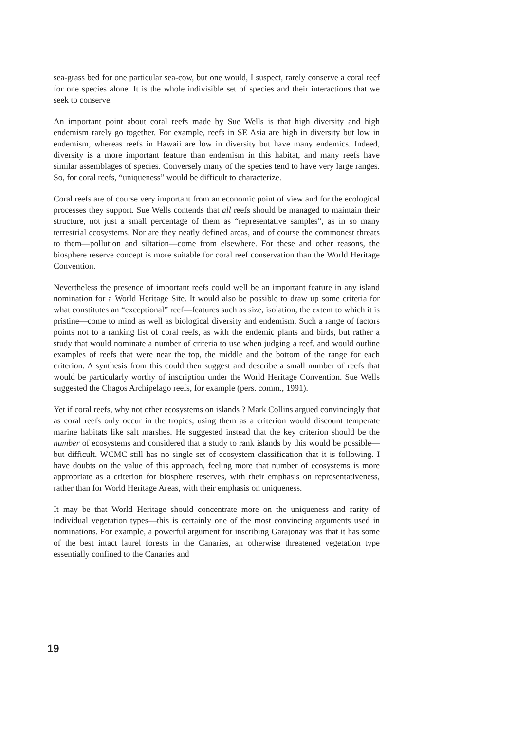sea-grass bed for one particular sea-cow, but one would, I suspect, rarely conserve a coral reef for one species alone. It is the whole indivisible set of species and their interactions that we seek to conserve.
An important point about coral reefs made by Sue Wells is that high diversity and high endemism rarely go together. For example, reefs in SE Asia are high in diversity but low in endemism, whereas reefs in Hawaii are low in diversity but have many endemics. Indeed, diversity is a more important feature than endemism in this habitat, and many reefs have similar assemblages of species. Conversely many of the species tend to have very large ranges. So, for coral reefs, “uniqueness” would be difficult to characterize.
Coral reefs are of course very important from an economic point of view and for the ecological processes they support. Sue Wells contends that all reefs should be managed to maintain their structure, not just a small percentage of them as “representative samples”, as in so many terrestrial ecosystems. Nor are they neatly defined areas, and of course the commonest threats to them—pollution and siltation—come from elsewhere. For these and other reasons, the biosphere reserve concept is more suitable for coral reef conservation than the World Heritage Convention.
Nevertheless the presence of important reefs could well be an important feature in any island nomination for a World Heritage Site. It would also be possible to draw up some criteria for what constitutes an “exceptional” reef—features such as size, isolation, the extent to which it is pristine—come to mind as well as biological diversity and endemism. Such a range of factors points not to a ranking list of coral reefs, as with the endemic plants and birds, but rather a study that would nominate a number of criteria to use when judging a reef, and would outline examples of reefs that were near the top, the middle and the bottom of the range for each criterion. A synthesis from this could then suggest and describe a small number of reefs that would be particularly worthy of inscription under the World Heritage Convention. Sue Wells suggested the Chagos Archipelago reefs, for example (pers. comm., 1991).
Yet if coral reefs, why not other ecosystems on islands ? Mark Collins argued convincingly that as coral reefs only occur in the tropics, using them as a criterion would discount temperate marine habitats like salt marshes. He suggested instead that the key criterion should be the number of ecosystems and considered that a study to rank islands by this would be possible—but difficult. WCMC still has no single set of ecosystem classification that it is following. I have doubts on the value of this approach, feeling more that number of ecosystems is more appropriate as a criterion for biosphere reserves, with their emphasis on representativeness, rather than for World Heritage Areas, with their emphasis on uniqueness.
It may be that World Heritage should concentrate more on the uniqueness and rarity of individual vegetation types—this is certainly one of the most convincing arguments used in nominations. For example, a powerful argument for inscribing Garajonay was that it has some of the best intact laurel forests in the Canaries, an otherwise threatened vegetation type essentially confined to the Canaries and
19